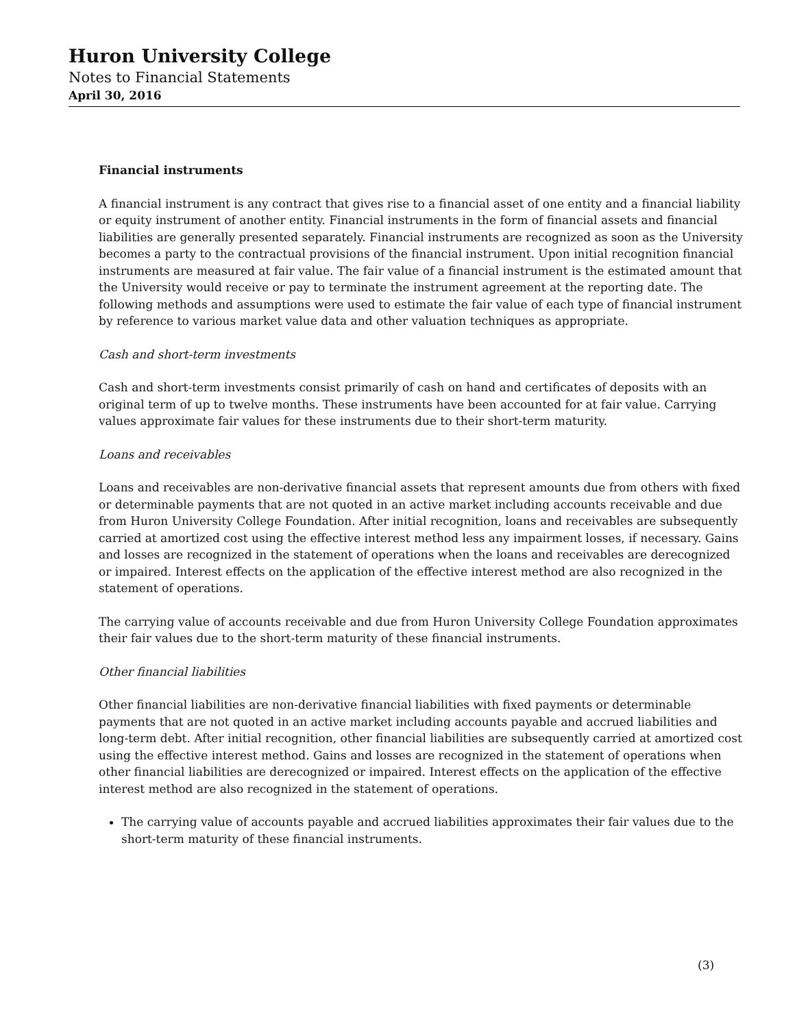Huron University College
Notes to Financial Statements
April 30, 2016
Financial instruments
A financial instrument is any contract that gives rise to a financial asset of one entity and a financial liability or equity instrument of another entity. Financial instruments in the form of financial assets and financial liabilities are generally presented separately. Financial instruments are recognized as soon as the University becomes a party to the contractual provisions of the financial instrument. Upon initial recognition financial instruments are measured at fair value. The fair value of a financial instrument is the estimated amount that the University would receive or pay to terminate the instrument agreement at the reporting date. The following methods and assumptions were used to estimate the fair value of each type of financial instrument by reference to various market value data and other valuation techniques as appropriate.
Cash and short-term investments
Cash and short-term investments consist primarily of cash on hand and certificates of deposits with an original term of up to twelve months. These instruments have been accounted for at fair value. Carrying values approximate fair values for these instruments due to their short-term maturity.
Loans and receivables
Loans and receivables are non-derivative financial assets that represent amounts due from others with fixed or determinable payments that are not quoted in an active market including accounts receivable and due from Huron University College Foundation. After initial recognition, loans and receivables are subsequently carried at amortized cost using the effective interest method less any impairment losses, if necessary. Gains and losses are recognized in the statement of operations when the loans and receivables are derecognized or impaired. Interest effects on the application of the effective interest method are also recognized in the statement of operations.
The carrying value of accounts receivable and due from Huron University College Foundation approximates their fair values due to the short-term maturity of these financial instruments.
Other financial liabilities
Other financial liabilities are non-derivative financial liabilities with fixed payments or determinable payments that are not quoted in an active market including accounts payable and accrued liabilities and long-term debt. After initial recognition, other financial liabilities are subsequently carried at amortized cost using the effective interest method. Gains and losses are recognized in the statement of operations when other financial liabilities are derecognized or impaired. Interest effects on the application of the effective interest method are also recognized in the statement of operations.
The carrying value of accounts payable and accrued liabilities approximates their fair values due to the short-term maturity of these financial instruments.
(3)